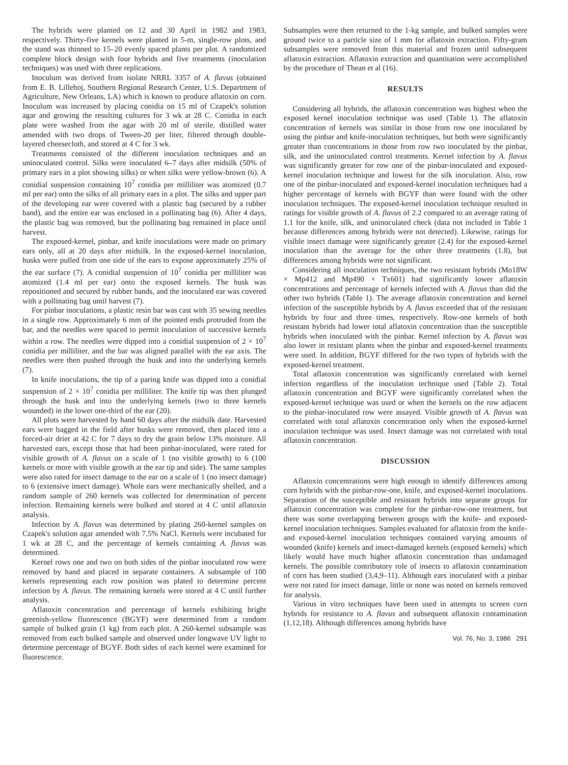The hybrids were planted on 12 and 30 April in 1982 and 1983, respectively. Thirty-five kernels were planted in 5-m, single-row plots, and the stand was thinned to 15–20 evenly spaced plants per plot. A randomized complete block design with four hybrids and five treatments (inoculation techniques) was used with three replications.
Inoculum was derived from isolate NRRL 3357 of A. flavus (obtained from E. B. Lillehoj, Southern Regional Research Center, U.S. Department of Agriculture, New Orleans, LA) which is known to produce aflatoxin on corn. Inoculum was increased by placing conidia on 15 ml of Czapek's solution agar and growing the resulting cultures for 3 wk at 28 C. Conidia in each plate were washed from the agar with 20 ml of sterile, distilled water amended with two drops of Tween-20 per liter, filtered through double-layered cheesecloth, and stored at 4 C for 3 wk.
Treatments consisted of the different inoculation techniques and an uninoculated control. Silks were inoculated 6–7 days after midsilk (50% of primary ears in a plot showing silks) or when silks were yellow-brown (6). A conidial suspension containing 10<sup>7</sup> conidia per milliliter was atomized (0.7 ml per ear) onto the silks of all primary ears in a plot. The silks and upper part of the developing ear were covered with a plastic bag (secured by a rubber band), and the entire ear was enclosed in a pollinating bag (6). After 4 days, the plastic bag was removed, but the pollinating bag remained in place until harvest.
The exposed-kernel, pinbar, and knife inoculations were made on primary ears only, all at 20 days after midsilk. In the exposed-kernel inoculation, husks were pulled from one side of the ears to expose approximately 25% of the ear surface (7). A conidial suspension of 10<sup>7</sup> conidia per milliliter was atomized (1.4 ml per ear) onto the exposed kernels. The husk was repositioned and secured by rubber bands, and the inoculated ear was covered with a pollinating bag until harvest (7).
For pinbar inoculations, a plastic resin bar was cast with 35 sewing needles in a single row. Approximately 6 mm of the pointed ends protruded from the bar, and the needles were spaced to permit inoculation of successive kernels within a row. The needles were dipped into a conidial suspension of 2 × 10<sup>7</sup> conidia per milliliter, and the bar was aligned parallel with the ear axis. The needles were then pushed through the husk and into the underlying kernels (7).
In knife inoculations, the tip of a paring knife was dipped into a conidial suspension of 2 × 10<sup>7</sup> conidia per milliliter. The knife tip was then plunged through the husk and into the underlying kernels (two to three kernels wounded) in the lower one-third of the ear (20).
All plots were harvested by hand 60 days after the midsilk date. Harvested ears were bagged in the field after husks were removed, then placed into a forced-air drier at 42 C for 7 days to dry the grain below 13% moisture. All harvested ears, except those that had been pinbar-inoculated, were rated for visible growth of A. flavus on a scale of 1 (no visible growth) to 6 (100 kernels or more with visible growth at the ear tip and side). The same samples were also rated for insect damage to the ear on a scale of 1 (no insect damage) to 6 (extensive insect damage). Whole ears were mechanically shelled, and a random sample of 260 kernels was collected for determination of percent infection. Remaining kernels were bulked and stored at 4 C until aflatoxin analysis.
Infection by A. flavus was determined by plating 260-kernel samples on Czapek's solution agar amended with 7.5% NaCl. Kernels were incubated for 1 wk at 28 C, and the percentage of kernels containing A. flavus was determined.
Kernel rows one and two on both sides of the pinbar inoculated row were removed by hand and placed in separate containers. A subsample of 100 kernels representing each row position was plated to determine percent infection by A. flavus. The remaining kernels were stored at 4 C until further analysis.
Aflatoxin concentration and percentage of kernels exhibiting bright greenish-yellow fluorescence (BGYF) were determined from a random sample of bulked grain (1 kg) from each plot. A 260-kernel subsample was removed from each bulked sample and observed under longwave UV light to determine percentage of BGYF. Both sides of each kernel were examined for fluorescence.
Subsamples were then returned to the 1-kg sample, and bulked samples were ground twice to a particle size of 1 mm for aflatoxin extraction. Fifty-gram subsamples were removed from this material and frozen until subsequent aflatoxin extraction. Aflatoxin extraction and quantitation were accomplished by the procedure of Thean et al (16).
RESULTS
Considering all hybrids, the aflatoxin concentration was highest when the exposed kernel inoculation technique was used (Table 1). The aflatoxin concentration of kernels was similar in those from row one inoculated by using the pinbar and knife-inoculation techniques, but both were significantly greater than concentrations in those from row two inoculated by the pinbar, silk, and the uninoculated control treatments. Kernel infection by A. flavus was significantly greater for row one of the pinbar-inoculated and exposed-kernel inoculation technique and lowest for the silk inoculation. Also, row one of the pinbar-inoculated and exposed-kernel inoculation techniques had a higher percentage of kernels with BGYF than were found with the other inoculation techniques. The exposed-kernel inoculation technique resulted in ratings for visible growth of A. flavus of 2.2 compared to an average rating of 1.1 for the knife, silk, and uninoculated check (data not included in Table 1 because differences among hybrids were not detected). Likewise, ratings for visible insect damage were significantly greater (2.4) for the exposed-kernel inoculation than the average for the other three treatments (1.8), but differences among hybrids were not significant.
Considering all inoculation techniques, the two resistant hybrids (Mo18W × Mp412 and Mp490 × Tx601) had significantly lower aflatoxin concentrations and percentage of kernels infected with A. flavus than did the other two hybrids (Table 1). The average aflatoxin concentration and kernel infection of the susceptible hybrids by A. flavus exceeded that of the resistant hybrids by four and three times, respectively. Row-one kernels of both resistant hybrids had lower total aflatoxin concentration than the susceptible hybrids when inoculated with the pinbar. Kernel infection by A. flavus was also lower in resistant plants when the pinbar and exposed-kernel treatments were used. In addition, BGYF differed for the two types of hybrids with the exposed-kernel treatment.
Total aflatoxin concentration was significantly correlated with kernel infection regardless of the inoculation technique used (Table 2). Total aflatoxin concentration and BGYF were significantly correlated when the exposed-kernel technique was used or when the kernels on the row adjacent to the pinbar-inoculated row were assayed. Visible growth of A. flavus was correlated with total aflatoxin concentration only when the exposed-kernel inoculation technique was used. Insect damage was not correlated with total aflatoxin concentration.
DISCUSSION
Aflatoxin concentrations were high enough to identify differences among corn hybrids with the pinbar-row-one, knife, and exposed-kernel inoculations. Separation of the susceptible and resistant hybrids into separate groups for aflatoxin concentration was complete for the pinbar-row-one treatment, but there was some overlapping between groups with the knife- and exposed-kernel inoculation techniques. Samples evaluated for aflatoxin from the knife- and exposed-kernel inoculation techniques contained varying amounts of wounded (knife) kernels and insect-damaged kernels (exposed kernels) which likely would have much higher aflatoxin concentration than undamaged kernels. The possible contributory role of insects to aflatoxin contamination of corn has been studied (3,4,9–11). Although ears inoculated with a pinbar were not rated for insect damage, little or none was noted on kernels removed for analysis.
Various in vitro techniques have been used in attempts to screen corn hybrids for resistance to A. flavus and subsequent aflatoxin contamination (1,12,18). Although differences among hybrids have
Vol. 76, No. 3, 1986 291